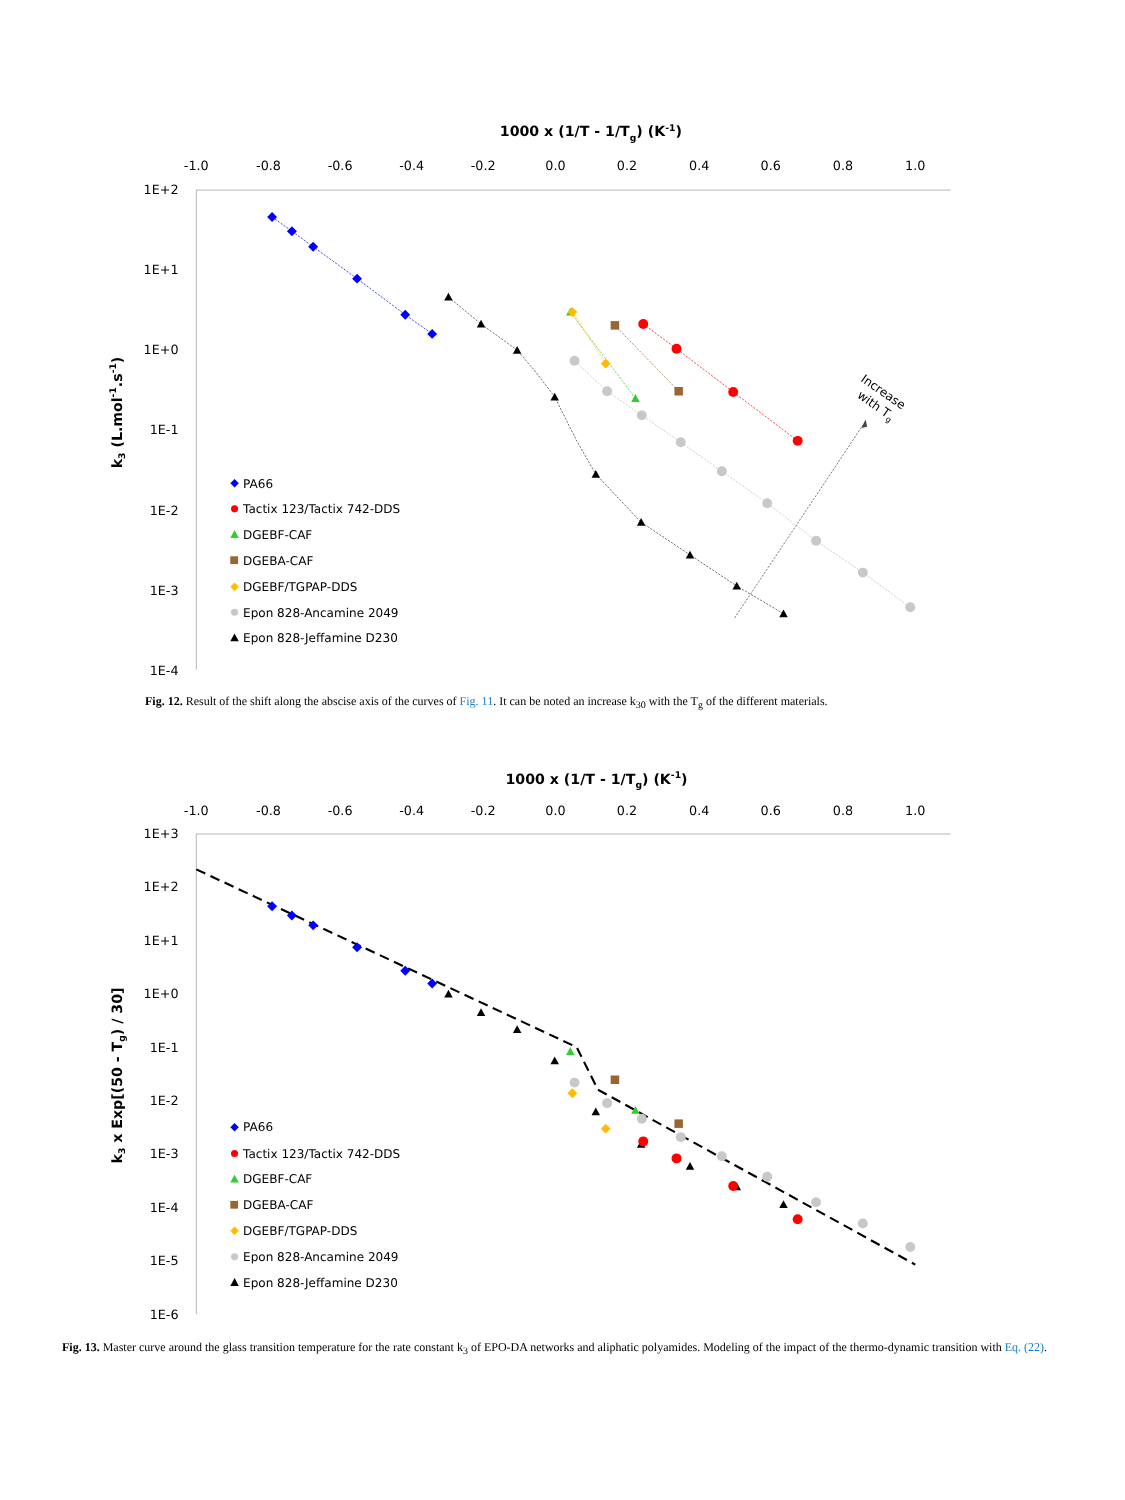1000 x (1/T - 1/Tg) (K-1)
-1.0
-0.8
-0.6
-0.4
-0.2
0.0
0.2
0.4
0.6
0.8
1.0
1E+2
1E+1
1E+0
1E-1
1E-2
1E-3
1E-4
k3 (L.mol-1.s-1)
Increase
with Tg
PA66
Tactix 123/Tactix 742-DDS
DGEBF-CAF
DGEBA-CAF
DGEBF/TGPAP-DDS
Epon 828-Ancamine 2049
Epon 828-Jeffamine D230
Fig. 12. Result of the shift along the abscise axis of the curves of Fig. 11. It can be noted an increase k<sub>30</sub> with the T<sub>g</sub> of the different materials.
1000 x (1/T - 1/Tg) (K-1)
-1.0
-0.8
-0.6
-0.4
-0.2
0.0
0.2
0.4
0.6
0.8
1.0
1E+3
1E+2
1E+1
1E+0
1E-1
1E-2
1E-3
1E-4
1E-5
1E-6
k3 x Exp[(50 - Tg) / 30]
PA66
Tactix 123/Tactix 742-DDS
DGEBF-CAF
DGEBA-CAF
DGEBF/TGPAP-DDS
Epon 828-Ancamine 2049
Epon 828-Jeffamine D230
Fig. 13. Master curve around the glass transition temperature for the rate constant k<sub>3</sub> of EPO-DA networks and aliphatic polyamides. Modeling of the impact of the thermo-dynamic transition with Eq. (22).